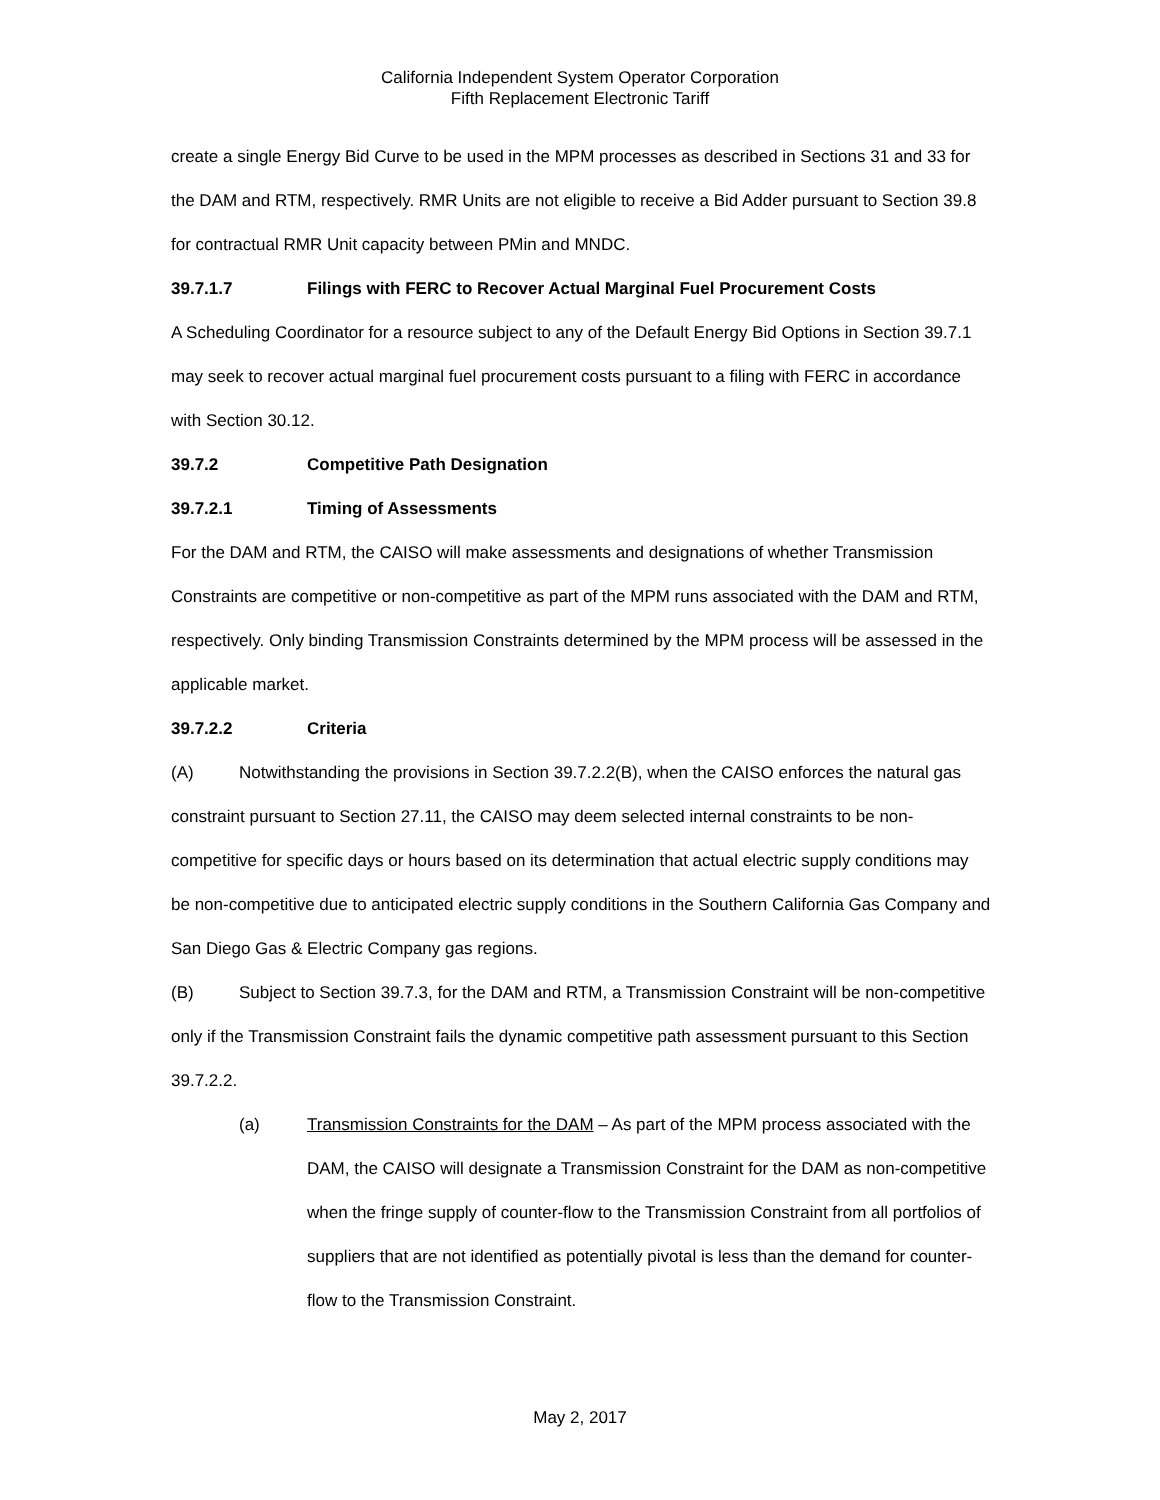California Independent System Operator Corporation
Fifth Replacement Electronic Tariff
create a single Energy Bid Curve to be used in the MPM processes as described in Sections 31 and 33 for the DAM and RTM, respectively. RMR Units are not eligible to receive a Bid Adder pursuant to Section 39.8 for contractual RMR Unit capacity between PMin and MNDC.
39.7.1.7 Filings with FERC to Recover Actual Marginal Fuel Procurement Costs
A Scheduling Coordinator for a resource subject to any of the Default Energy Bid Options in Section 39.7.1 may seek to recover actual marginal fuel procurement costs pursuant to a filing with FERC in accordance with Section 30.12.
39.7.2 Competitive Path Designation
39.7.2.1 Timing of Assessments
For the DAM and RTM, the CAISO will make assessments and designations of whether Transmission Constraints are competitive or non-competitive as part of the MPM runs associated with the DAM and RTM, respectively. Only binding Transmission Constraints determined by the MPM process will be assessed in the applicable market.
39.7.2.2 Criteria
(A) Notwithstanding the provisions in Section 39.7.2.2(B), when the CAISO enforces the natural gas constraint pursuant to Section 27.11, the CAISO may deem selected internal constraints to be non-competitive for specific days or hours based on its determination that actual electric supply conditions may be non-competitive due to anticipated electric supply conditions in the Southern California Gas Company and San Diego Gas & Electric Company gas regions.
(B) Subject to Section 39.7.3, for the DAM and RTM, a Transmission Constraint will be non-competitive only if the Transmission Constraint fails the dynamic competitive path assessment pursuant to this Section 39.7.2.2.
(a) Transmission Constraints for the DAM – As part of the MPM process associated with the DAM, the CAISO will designate a Transmission Constraint for the DAM as non-competitive when the fringe supply of counter-flow to the Transmission Constraint from all portfolios of suppliers that are not identified as potentially pivotal is less than the demand for counter-flow to the Transmission Constraint.
May 2, 2017